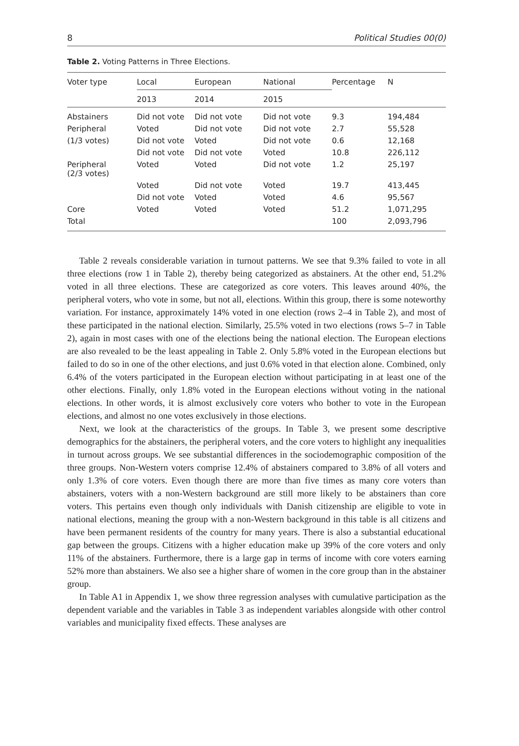8 Political Studies 00(0)
Table 2. Voting Patterns in Three Elections.
| Voter type | Local | European | National | Percentage | N |
| --- | --- | --- | --- | --- | --- |
| | 2013 | 2014 | 2015 | | |
| Abstainers | Did not vote | Did not vote | Did not vote | 9.3 | 194,484 |
| Peripheral | Voted | Did not vote | Did not vote | 2.7 | 55,528 |
| (1/3 votes) | Did not vote | Voted | Did not vote | 0.6 | 12,168 |
| | Did not vote | Did not vote | Voted | 10.8 | 226,112 |
| Peripheral (2/3 votes) | Voted | Voted | Did not vote | 1.2 | 25,197 |
| | Voted | Did not vote | Voted | 19.7 | 413,445 |
| | Did not vote | Voted | Voted | 4.6 | 95,567 |
| Core | Voted | Voted | Voted | 51.2 | 1,071,295 |
| Total | | | | 100 | 2,093,796 |
Table 2 reveals considerable variation in turnout patterns. We see that 9.3% failed to vote in all three elections (row 1 in Table 2), thereby being categorized as abstainers. At the other end, 51.2% voted in all three elections. These are categorized as core voters. This leaves around 40%, the peripheral voters, who vote in some, but not all, elections. Within this group, there is some noteworthy variation. For instance, approximately 14% voted in one election (rows 2–4 in Table 2), and most of these participated in the national election. Similarly, 25.5% voted in two elections (rows 5–7 in Table 2), again in most cases with one of the elections being the national election. The European elections are also revealed to be the least appealing in Table 2. Only 5.8% voted in the European elections but failed to do so in one of the other elections, and just 0.6% voted in that election alone. Combined, only 6.4% of the voters participated in the European election without participating in at least one of the other elections. Finally, only 1.8% voted in the European elections without voting in the national elections. In other words, it is almost exclusively core voters who bother to vote in the European elections, and almost no one votes exclusively in those elections.
Next, we look at the characteristics of the groups. In Table 3, we present some descriptive demographics for the abstainers, the peripheral voters, and the core voters to highlight any inequalities in turnout across groups. We see substantial differences in the sociodemographic composition of the three groups. Non-Western voters comprise 12.4% of abstainers compared to 3.8% of all voters and only 1.3% of core voters. Even though there are more than five times as many core voters than abstainers, voters with a non-Western background are still more likely to be abstainers than core voters. This pertains even though only individuals with Danish citizenship are eligible to vote in national elections, meaning the group with a non-Western background in this table is all citizens and have been permanent residents of the country for many years. There is also a substantial educational gap between the groups. Citizens with a higher education make up 39% of the core voters and only 11% of the abstainers. Furthermore, there is a large gap in terms of income with core voters earning 52% more than abstainers. We also see a higher share of women in the core group than in the abstainer group.
In Table A1 in Appendix 1, we show three regression analyses with cumulative participation as the dependent variable and the variables in Table 3 as independent variables alongside with other control variables and municipality fixed effects. These analyses are